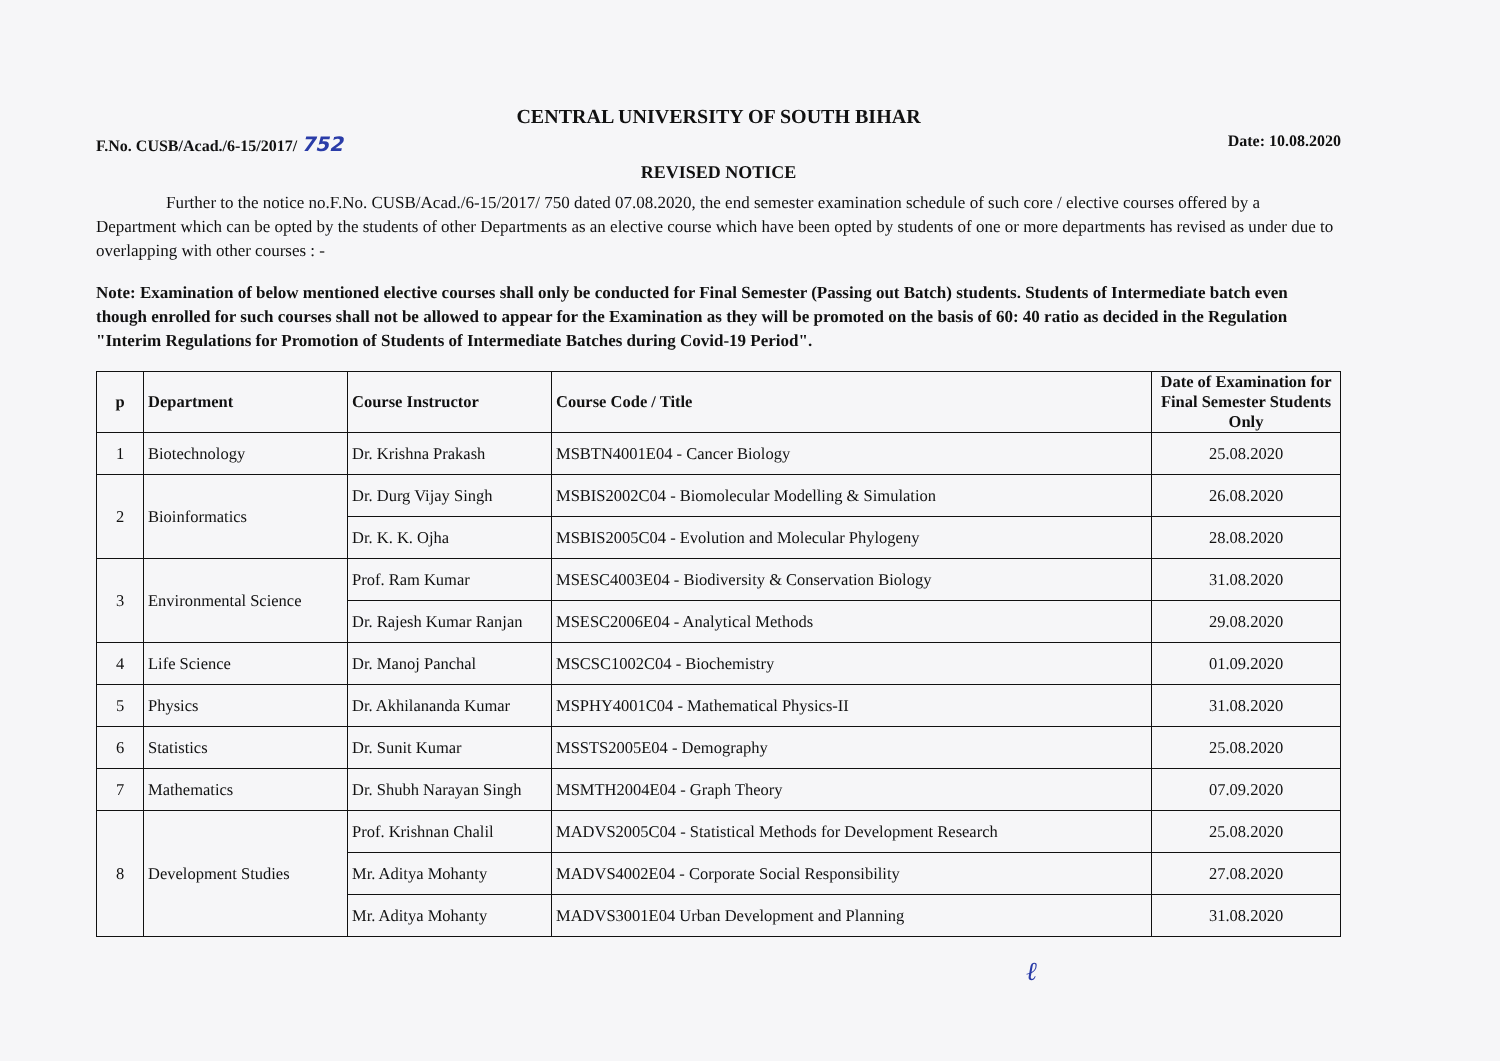CENTRAL UNIVERSITY OF SOUTH BIHAR
F.No. CUSB/Acad./6-15/2017/ 752 Date: 10.08.2020
REVISED NOTICE
Further to the notice no.F.No. CUSB/Acad./6-15/2017/ 750 dated 07.08.2020, the end semester examination schedule of such core / elective courses offered by a Department which can be opted by the students of other Departments as an elective course which have been opted by students of one or more departments has revised as under due to overlapping with other courses : -
Note: Examination of below mentioned elective courses shall only be conducted for Final Semester (Passing out Batch) students. Students of Intermediate batch even though enrolled for such courses shall not be allowed to appear for the Examination as they will be promoted on the basis of 60: 40 ratio as decided in the Regulation "Interim Regulations for Promotion of Students of Intermediate Batches during Covid-19 Period".
| p | Department | Course Instructor | Course Code / Title | Date of Examination for Final Semester Students Only |
| --- | --- | --- | --- | --- |
| 1 | Biotechnology | Dr. Krishna Prakash | MSBTN4001E04 - Cancer Biology | 25.08.2020 |
| 2 | Bioinformatics | Dr. Durg Vijay Singh | MSBIS2002C04 - Biomolecular Modelling & Simulation | 26.08.2020 |
| | | Dr. K. K. Ojha | MSBIS2005C04 - Evolution and Molecular Phylogeny | 28.08.2020 |
| 3 | Environmental Science | Prof. Ram Kumar | MSESC4003E04 - Biodiversity & Conservation Biology | 31.08.2020 |
| | | Dr. Rajesh Kumar Ranjan | MSESC2006E04 - Analytical Methods | 29.08.2020 |
| 4 | Life Science | Dr. Manoj Panchal | MSCSC1002C04 - Biochemistry | 01.09.2020 |
| 5 | Physics | Dr. Akhilananda Kumar | MSPHY4001C04 - Mathematical Physics-II | 31.08.2020 |
| 6 | Statistics | Dr. Sunit Kumar | MSSTS2005E04 - Demography | 25.08.2020 |
| 7 | Mathematics | Dr. Shubh Narayan Singh | MSMTH2004E04 - Graph Theory | 07.09.2020 |
| 8 | Development Studies | Prof. Krishnan Chalil | MADVS2005C04 - Statistical Methods for Development Research | 25.08.2020 |
| | | Mr. Aditya Mohanty | MADVS4002E04 - Corporate Social Responsibility | 27.08.2020 |
| | | Mr. Aditya Mohanty | MADVS3001E04 Urban Development and Planning | 31.08.2020 |
ℓ